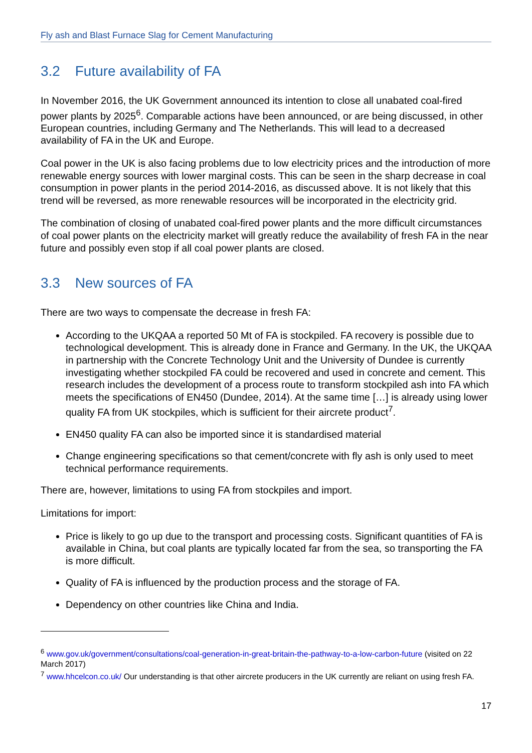Fly ash and Blast Furnace Slag for Cement Manufacturing
3.2 Future availability of FA
In November 2016, the UK Government announced its intention to close all unabated coal-fired power plants by 2025<sup>6</sup>. Comparable actions have been announced, or are being discussed, in other European countries, including Germany and The Netherlands. This will lead to a decreased availability of FA in the UK and Europe.
Coal power in the UK is also facing problems due to low electricity prices and the introduction of more renewable energy sources with lower marginal costs. This can be seen in the sharp decrease in coal consumption in power plants in the period 2014-2016, as discussed above. It is not likely that this trend will be reversed, as more renewable resources will be incorporated in the electricity grid.
The combination of closing of unabated coal-fired power plants and the more difficult circumstances of coal power plants on the electricity market will greatly reduce the availability of fresh FA in the near future and possibly even stop if all coal power plants are closed.
3.3 New sources of FA
There are two ways to compensate the decrease in fresh FA:
According to the UKQAA a reported 50 Mt of FA is stockpiled. FA recovery is possible due to technological development. This is already done in France and Germany. In the UK, the UKQAA in partnership with the Concrete Technology Unit and the University of Dundee is currently investigating whether stockpiled FA could be recovered and used in concrete and cement. This research includes the development of a process route to transform stockpiled ash into FA which meets the specifications of EN450 (Dundee, 2014). At the same time […] is already using lower quality FA from UK stockpiles, which is sufficient for their aircrete product<sup>7</sup>.
EN450 quality FA can also be imported since it is standardised material
Change engineering specifications so that cement/concrete with fly ash is only used to meet technical performance requirements.
There are, however, limitations to using FA from stockpiles and import.
Limitations for import:
Price is likely to go up due to the transport and processing costs. Significant quantities of FA is available in China, but coal plants are typically located far from the sea, so transporting the FA is more difficult.
Quality of FA is influenced by the production process and the storage of FA.
Dependency on other countries like China and India.
<sup>6</sup> www.gov.uk/government/consultations/coal-generation-in-great-britain-the-pathway-to-a-low-carbon-future (visited on 22 March 2017)
<sup>7</sup> www.hhcelcon.co.uk/ Our understanding is that other aircrete producers in the UK currently are reliant on using fresh FA.
17